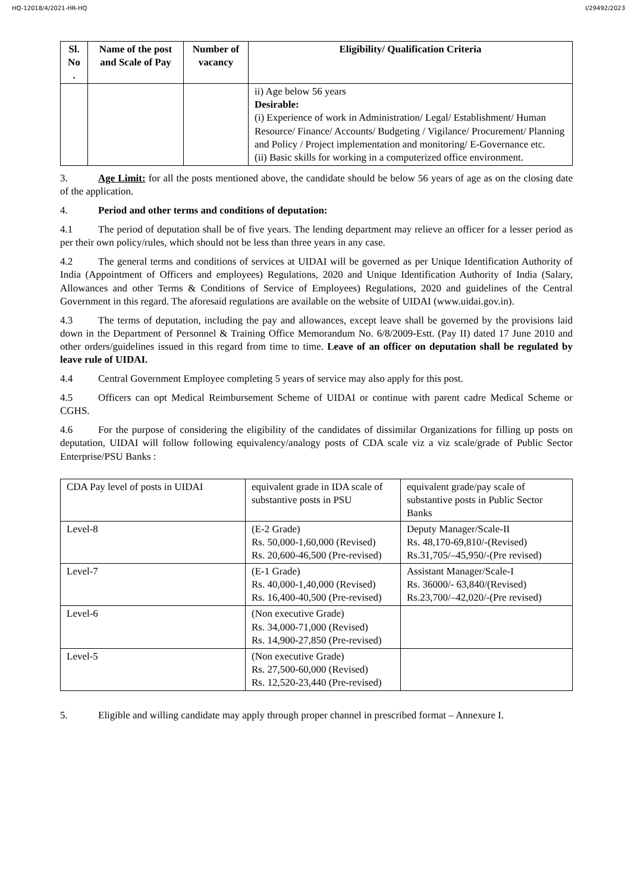HQ-12018/4/2021-HR-HQ I/29492/2023
| Sl. No . | Name of the post and Scale of Pay | Number of vacancy | Eligibility/ Qualification Criteria |
| --- | --- | --- | --- |
| | | | ii) Age below 56 years Desirable: (i) Experience of work in Administration/ Legal/ Establishment/ Human Resource/ Finance/ Accounts/ Budgeting / Vigilance/ Procurement/ Planning and Policy / Project implementation and monitoring/ E-Governance etc. (ii) Basic skills for working in a computerized office environment. |
3. Age Limit: for all the posts mentioned above, the candidate should be below 56 years of age as on the closing date of the application.
4. Period and other terms and conditions of deputation:
4.1 The period of deputation shall be of five years. The lending department may relieve an officer for a lesser period as per their own policy/rules, which should not be less than three years in any case.
4.2 The general terms and conditions of services at UIDAI will be governed as per Unique Identification Authority of India (Appointment of Officers and employees) Regulations, 2020 and Unique Identification Authority of India (Salary, Allowances and other Terms & Conditions of Service of Employees) Regulations, 2020 and guidelines of the Central Government in this regard. The aforesaid regulations are available on the website of UIDAI (www.uidai.gov.in).
4.3 The terms of deputation, including the pay and allowances, except leave shall be governed by the provisions laid down in the Department of Personnel & Training Office Memorandum No. 6/8/2009-Estt. (Pay II) dated 17 June 2010 and other orders/guidelines issued in this regard from time to time. Leave of an officer on deputation shall be regulated by leave rule of UIDAI.
4.4 Central Government Employee completing 5 years of service may also apply for this post.
4.5 Officers can opt Medical Reimbursement Scheme of UIDAI or continue with parent cadre Medical Scheme or CGHS.
4.6 For the purpose of considering the eligibility of the candidates of dissimilar Organizations for filling up posts on deputation, UIDAI will follow following equivalency/analogy posts of CDA scale viz a viz scale/grade of Public Sector Enterprise/PSU Banks :
| CDA Pay level of posts in UIDAI | equivalent grade in IDA scale of substantive posts in PSU | equivalent grade/pay scale of substantive posts in Public Sector Banks |
| Level-8 | (E-2 Grade) Rs. 50,000-1,60,000 (Revised) Rs. 20,600-46,500 (Pre-revised) | Deputy Manager/Scale-II Rs. 48,170-69,810/-(Revised) Rs.31,705/–45,950/-(Pre revised) |
| Level-7 | (E-1 Grade) Rs. 40,000-1,40,000 (Revised) Rs. 16,400-40,500 (Pre-revised) | Assistant Manager/Scale-I Rs. 36000/- 63,840/(Revised) Rs.23,700/–42,020/-(Pre revised) |
| Level-6 | (Non executive Grade) Rs. 34,000-71,000 (Revised) Rs. 14,900-27,850 (Pre-revised) | |
| Level-5 | (Non executive Grade) Rs. 27,500-60,000 (Revised) Rs. 12,520-23,440 (Pre-revised) | |
5. Eligible and willing candidate may apply through proper channel in prescribed format – Annexure I.